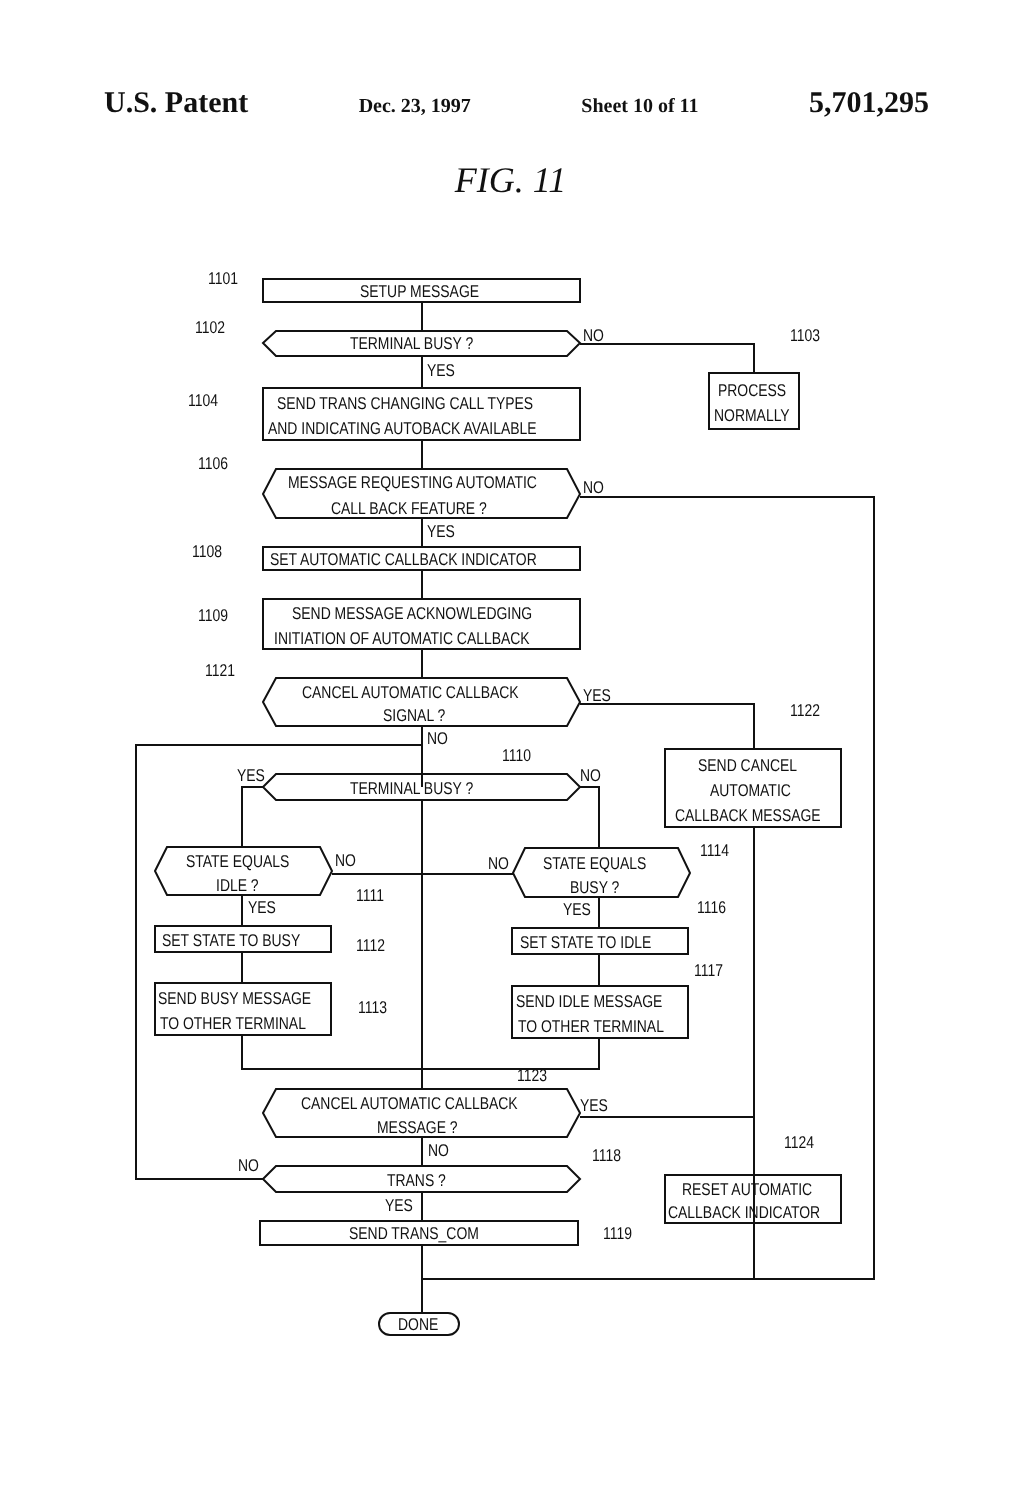U.S. Patent Dec. 23, 1997 Sheet 10 of 11 5,701,295
FIG. 11
SETUP MESSAGE
1101
TERMINAL BUSY ?
1102
NO
PROCESS
NORMALLY
1103
YES
SEND TRANS CHANGING CALL TYPES
AND INDICATING AUTOBACK AVAILABLE
1104
MESSAGE REQUESTING AUTOMATIC
CALL BACK FEATURE ?
1106
NO
YES
SET AUTOMATIC CALLBACK INDICATOR
1108
SEND MESSAGE ACKNOWLEDGING
INITIATION OF AUTOMATIC CALLBACK
1109
CANCEL AUTOMATIC CALLBACK
SIGNAL ?
1121
YES
SEND CANCEL
AUTOMATIC
CALLBACK MESSAGE
1122
NO
TERMINAL BUSY ?
1110
YES
NO
STATE EQUALS
IDLE ?
NO
1111
STATE EQUALS
BUSY ?
NO
1114
YES
YES
SET STATE TO BUSY
1112
SET STATE TO IDLE
1116
SEND BUSY MESSAGE
TO OTHER TERMINAL
1113
SEND IDLE MESSAGE
TO OTHER TERMINAL
1117
CANCEL AUTOMATIC CALLBACK
MESSAGE ?
1123
YES
1124
RESET AUTOMATIC
CALLBACK INDICATOR
NO
TRANS ?
1118
NO
YES
SEND TRANS_COM
1119
DONE